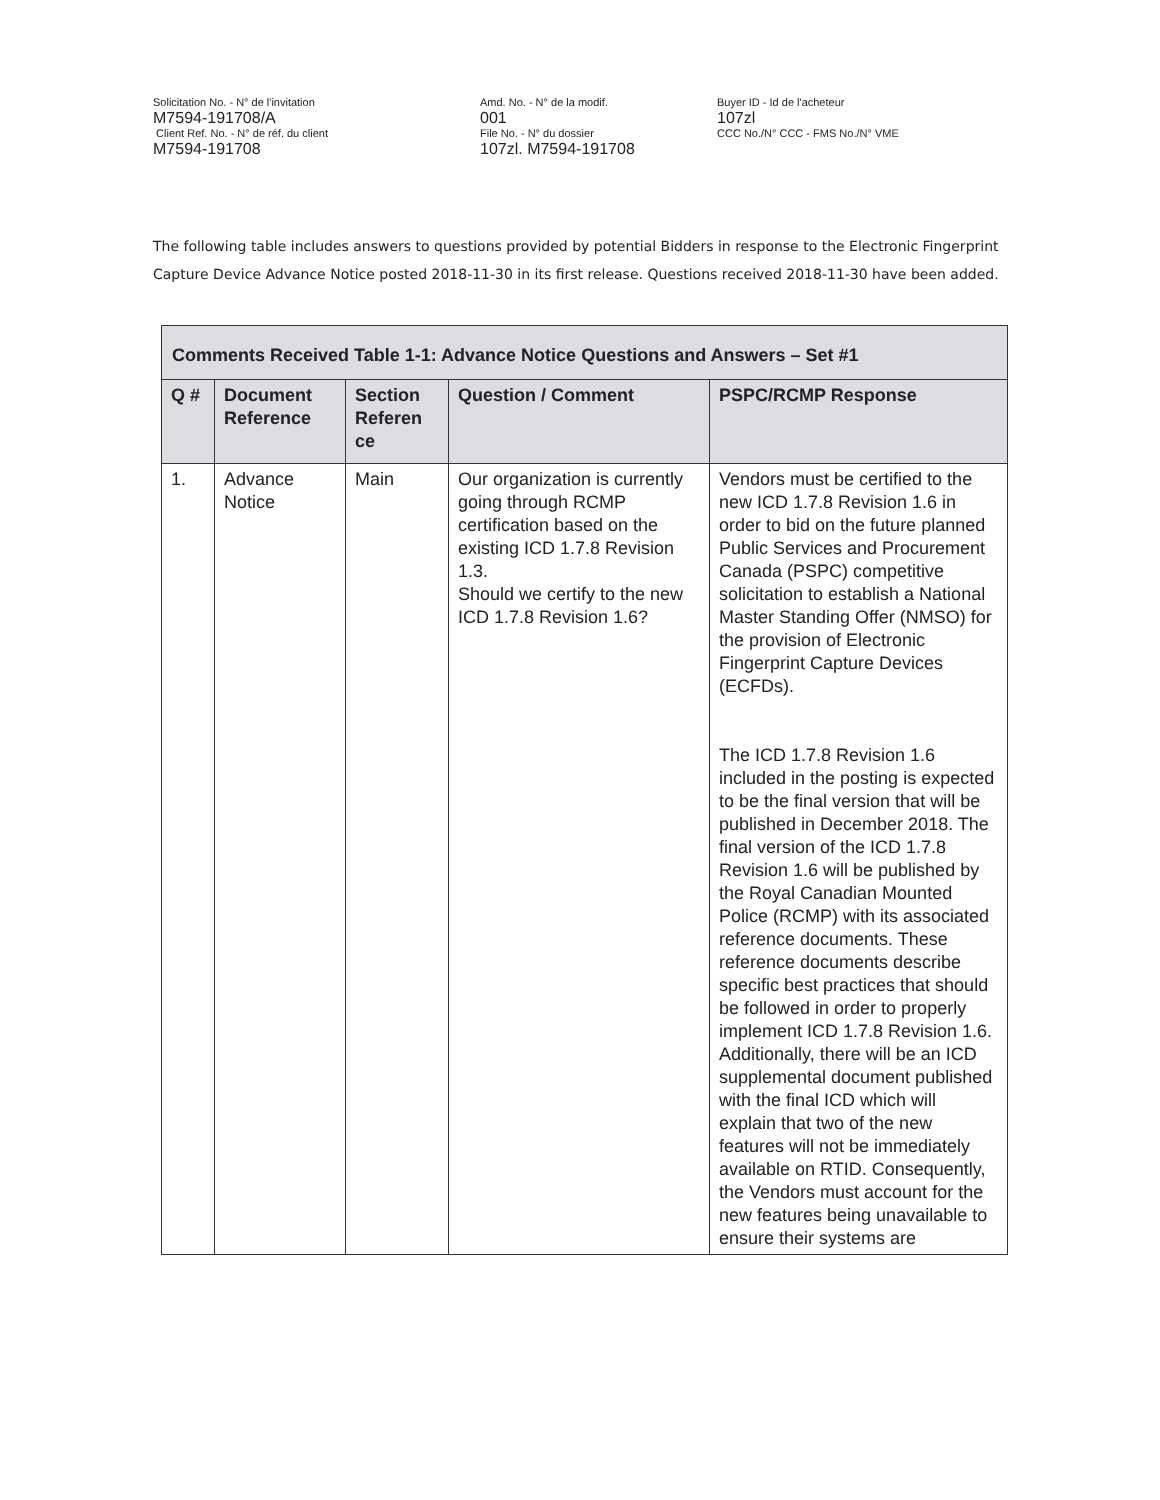Solicitation No. - N° de l'invitation
M7594-191708/A
Client Ref. No. - N° de réf. du client
M7594-191708
Amd. No. - N° de la modif.
001
File No. - N° du dossier
107zl. M7594-191708
Buyer ID - Id de l'acheteur
107zl
CCC No./N° CCC - FMS No./N° VME
The following table includes answers to questions provided by potential Bidders in response to the Electronic Fingerprint Capture Device Advance Notice posted 2018-11-30 in its first release. Questions received 2018-11-30 have been added.
| Comments Received Table 1-1: Advance Notice Questions and Answers – Set #1 | | | | |
| --- | --- | --- | --- | --- |
| Q # | Document Reference | Section Referen ce | Question / Comment | PSPC/RCMP Response |
| 1. | Advance Notice | Main | Our organization is currently going through RCMP certification based on the existing ICD 1.7.8 Revision 1.3. Should we certify to the new ICD 1.7.8 Revision 1.6? | Vendors must be certified to the new ICD 1.7.8 Revision 1.6 in order to bid on the future planned Public Services and Procurement Canada (PSPC) competitive solicitation to establish a National Master Standing Offer (NMSO) for the provision of Electronic Fingerprint Capture Devices (ECFDs). The ICD 1.7.8 Revision 1.6 included in the posting is expected to be the final version that will be published in December 2018. The final version of the ICD 1.7.8 Revision 1.6 will be published by the Royal Canadian Mounted Police (RCMP) with its associated reference documents. These reference documents describe specific best practices that should be followed in order to properly implement ICD 1.7.8 Revision 1.6. Additionally, there will be an ICD supplemental document published with the final ICD which will explain that two of the new features will not be immediately available on RTID. Consequently, the Vendors must account for the new features being unavailable to ensure their systems are |